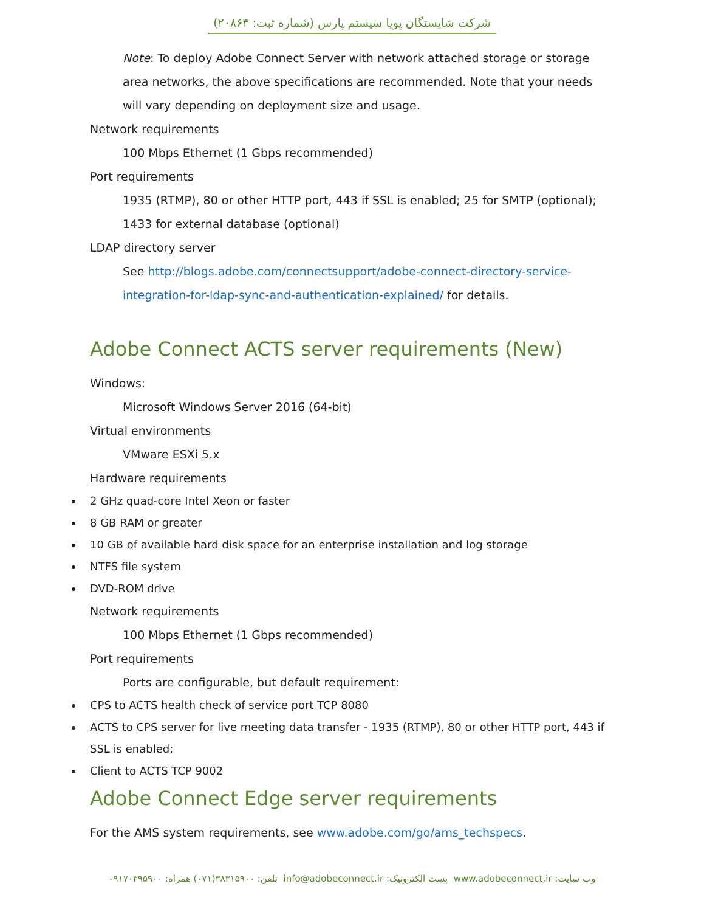شرکت شایستگان پویا سیستم پارس (شماره ثبت: ۲۰۸۶۳)
Note: To deploy Adobe Connect Server with network attached storage or storage area networks, the above specifications are recommended. Note that your needs will vary depending on deployment size and usage.
Network requirements
100 Mbps Ethernet (1 Gbps recommended)
Port requirements
1935 (RTMP), 80 or other HTTP port, 443 if SSL is enabled; 25 for SMTP (optional); 1433 for external database (optional)
LDAP directory server
See http://blogs.adobe.com/connectsupport/adobe-connect-directory-service-integration-for-ldap-sync-and-authentication-explained/ for details.
Adobe Connect ACTS server requirements (New)
Windows:
Microsoft Windows Server 2016 (64-bit)
Virtual environments
VMware ESXi 5.x
Hardware requirements
2 GHz quad-core Intel Xeon or faster
8 GB RAM or greater
10 GB of available hard disk space for an enterprise installation and log storage
NTFS file system
DVD-ROM drive
Network requirements
100 Mbps Ethernet (1 Gbps recommended)
Port requirements
Ports are configurable, but default requirement:
CPS to ACTS health check of service port TCP 8080
ACTS to CPS server for live meeting data transfer - 1935 (RTMP), 80 or other HTTP port, 443 if SSL is enabled;
Client to ACTS TCP 9002
Adobe Connect Edge server requirements
For the AMS system requirements, see www.adobe.com/go/ams_techspecs.
وب سایت: www.adobeconnect.ir پست الکترونیک: info@adobeconnect.ir تلفن: ۳۸۳۱۵۹۰۰(۰۷۱) همراه: ۰۹۱۷۰۳۹۵۹۰۰